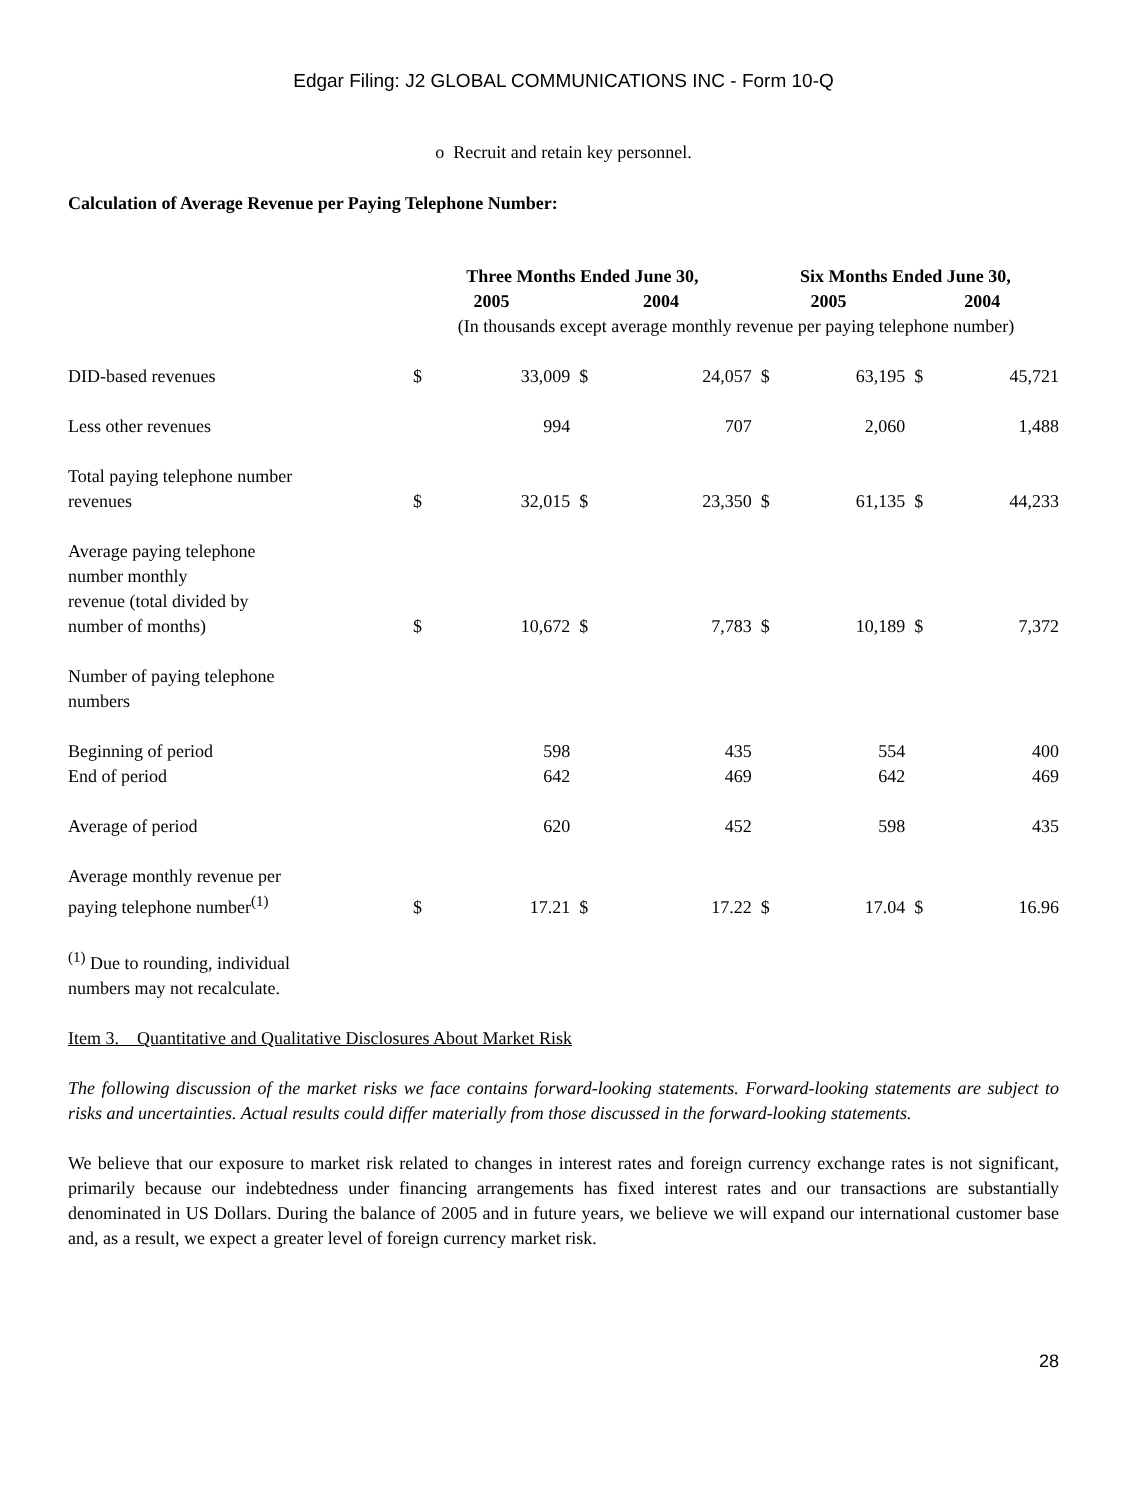Edgar Filing: J2 GLOBAL COMMUNICATIONS INC - Form 10-Q
o Recruit and retain key personnel.
Calculation of Average Revenue per Paying Telephone Number:
| | Three Months Ended June 30, | | | | Six Months Ended June 30, | | | |
| | 2005 | | 2004 | | 2005 | | 2004 | |
| | (In thousands except average monthly revenue per paying telephone number) | | | | | | | |
| DID-based revenues | $ | 33,009 | $ | 24,057 | $ | 63,195 | $ | 45,721 |
| Less other revenues | | 994 | | 707 | | 2,060 | | 1,488 |
| Total paying telephone number revenues | $ | 32,015 | $ | 23,350 | $ | 61,135 | $ | 44,233 |
| Average paying telephone number monthly revenue (total divided by number of months) | $ | 10,672 | $ | 7,783 | $ | 10,189 | $ | 7,372 |
| Number of paying telephone numbers | | | | | | | | |
| Beginning of period | | 598 | | 435 | | 554 | | 400 |
| End of period | | 642 | | 469 | | 642 | | 469 |
| Average of period | | 620 | | 452 | | 598 | | 435 |
| Average monthly revenue per paying telephone number<sup>(1)</sup> | $ | 17.21 | $ | 17.22 | $ | 17.04 | $ | 16.96 |
| <sup>(1)</sup> Due to rounding, individual numbers may not recalculate. | | | | | | | | |
Item 3. Quantitative and Qualitative Disclosures About Market Risk
The following discussion of the market risks we face contains forward-looking statements. Forward-looking statements are subject to risks and uncertainties. Actual results could differ materially from those discussed in the forward-looking statements.
We believe that our exposure to market risk related to changes in interest rates and foreign currency exchange rates is not significant, primarily because our indebtedness under financing arrangements has fixed interest rates and our transactions are substantially denominated in US Dollars. During the balance of 2005 and in future years, we believe we will expand our international customer base and, as a result, we expect a greater level of foreign currency market risk.
28